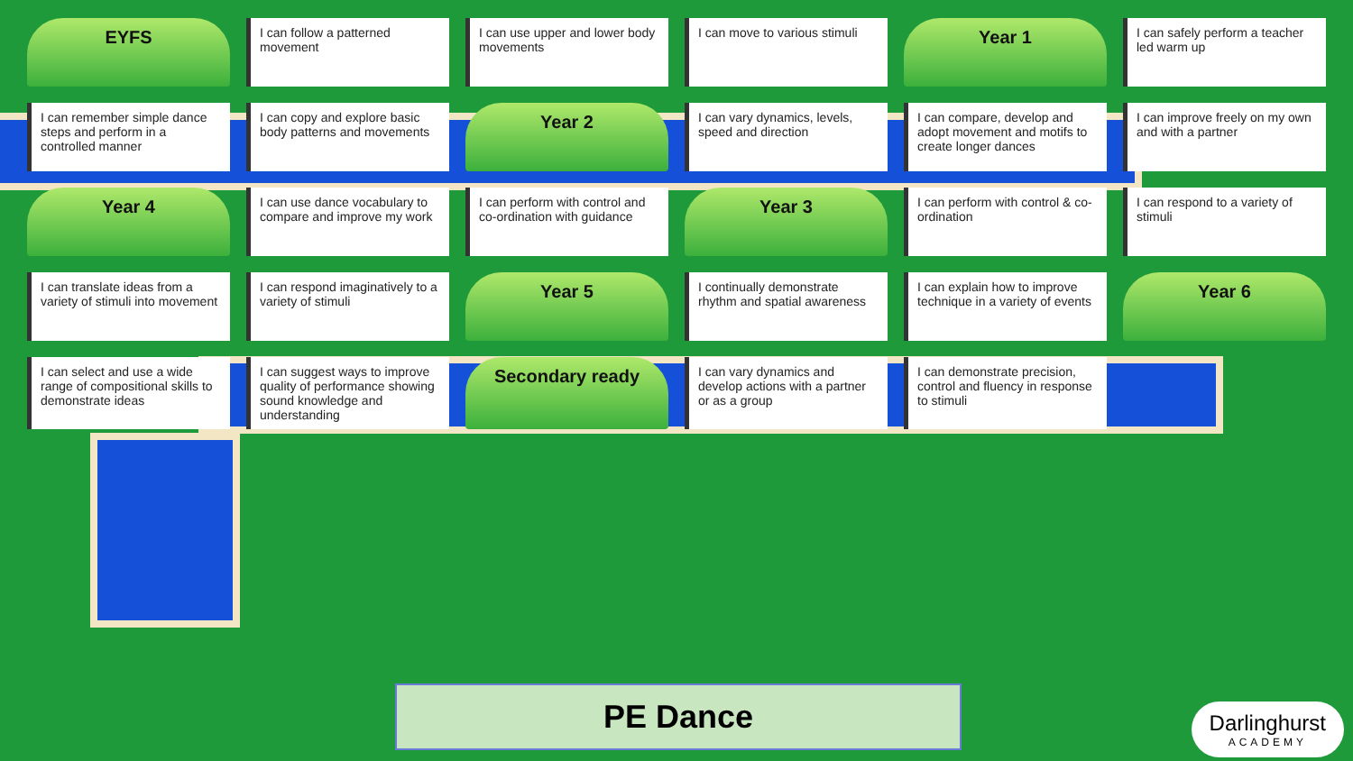EYFS
I can follow a patterned movement
I can use upper and lower body movements
I can move to various stimuli
Year 1
I can safely perform a teacher led warm up
I can remember simple dance steps and perform in a controlled manner
I can copy and explore basic body patterns and movements
Year 2
I can vary dynamics, levels, speed and direction
I can compare, develop and adopt movement and motifs to create longer dances
I can improve freely on my own and with a partner
Year 4
I can use dance vocabulary to compare and improve my work
I can perform with control and co-ordination with guidance
Year 3
I can perform with control & co-ordination
I can respond to a variety of stimuli
I can translate ideas from a variety of stimuli into movement
I can respond imaginatively to a variety of stimuli
Year 5
I continually demonstrate rhythm and spatial awareness
I can explain how to improve technique in a variety of events
Year 6
I can select and use a wide range of compositional skills to demonstrate ideas
I can suggest ways to improve quality of performance showing sound knowledge and understanding
Secondary ready
I can vary dynamics and develop actions with a partner or as a group
I can demonstrate precision, control and fluency in response to stimuli
PE Dance
Darlinghurst
ACADEMY